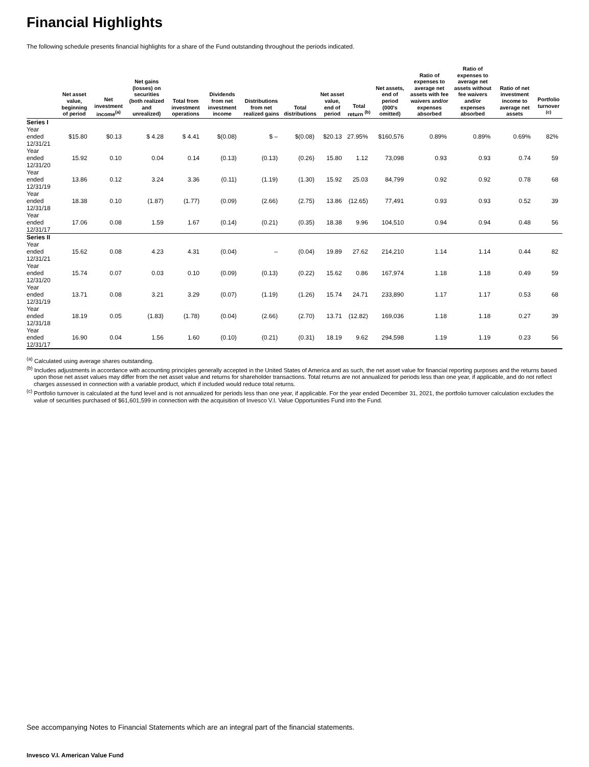Financial Highlights
The following schedule presents financial highlights for a share of the Fund outstanding throughout the periods indicated.
| | Net asset value, beginning of period | Net investment income<sup>(a)</sup> | Net gains (losses) on securities (both realized and unrealized) | Total from investment operations | Dividends from net investment income | Distributions from net realized gains | Total distributions | Net asset value, end of period | Total return <sup>(b)</sup> | Net assets, end of period (000's omitted) | Ratio of expenses to average net assets with fee waivers and/or expenses absorbed | Ratio of expenses to average net assets without fee waivers and/or expenses absorbed | Ratio of net investment income to average net assets | Portfolio turnover <sup>(c)</sup> |
| --- | --- | --- | --- | --- | --- | --- | --- | --- | --- | --- | --- | --- | --- | --- |
| Series I | | | | | | | | | | | | | | |
| Year ended 12/31/21 | $15.80 | $0.13 | $ 4.28 | $ 4.41 | $(0.08) | $ – | $(0.08) | $20.13 | 27.95% | $160,576 | 0.89% | 0.89% | 0.69% | 82% |
| Year ended 12/31/20 | 15.92 | 0.10 | 0.04 | 0.14 | (0.13) | (0.13) | (0.26) | 15.80 | 1.12 | 73,098 | 0.93 | 0.93 | 0.74 | 59 |
| Year ended 12/31/19 | 13.86 | 0.12 | 3.24 | 3.36 | (0.11) | (1.19) | (1.30) | 15.92 | 25.03 | 84,799 | 0.92 | 0.92 | 0.78 | 68 |
| Year ended 12/31/18 | 18.38 | 0.10 | (1.87) | (1.77) | (0.09) | (2.66) | (2.75) | 13.86 | (12.65) | 77,491 | 0.93 | 0.93 | 0.52 | 39 |
| Year ended 12/31/17 | 17.06 | 0.08 | 1.59 | 1.67 | (0.14) | (0.21) | (0.35) | 18.38 | 9.96 | 104,510 | 0.94 | 0.94 | 0.48 | 56 |
| Series II | | | | | | | | | | | | | | |
| Year ended 12/31/21 | 15.62 | 0.08 | 4.23 | 4.31 | (0.04) | – | (0.04) | 19.89 | 27.62 | 214,210 | 1.14 | 1.14 | 0.44 | 82 |
| Year ended 12/31/20 | 15.74 | 0.07 | 0.03 | 0.10 | (0.09) | (0.13) | (0.22) | 15.62 | 0.86 | 167,974 | 1.18 | 1.18 | 0.49 | 59 |
| Year ended 12/31/19 | 13.71 | 0.08 | 3.21 | 3.29 | (0.07) | (1.19) | (1.26) | 15.74 | 24.71 | 233,890 | 1.17 | 1.17 | 0.53 | 68 |
| Year ended 12/31/18 | 18.19 | 0.05 | (1.83) | (1.78) | (0.04) | (2.66) | (2.70) | 13.71 | (12.82) | 169,036 | 1.18 | 1.18 | 0.27 | 39 |
| Year ended 12/31/17 | 16.90 | 0.04 | 1.56 | 1.60 | (0.10) | (0.21) | (0.31) | 18.19 | 9.62 | 294,598 | 1.19 | 1.19 | 0.23 | 56 |
<sup>(a)</sup> Calculated using average shares outstanding.
<sup>(b)</sup> Includes adjustments in accordance with accounting principles generally accepted in the United States of America and as such, the net asset value for financial reporting purposes and the returns based upon those net asset values may differ from the net asset value and returns for shareholder transactions. Total returns are not annualized for periods less than one year, if applicable, and do not reflect charges assessed in connection with a variable product, which if included would reduce total returns.
<sup>(c)</sup> Portfolio turnover is calculated at the fund level and is not annualized for periods less than one year, if applicable. For the year ended December 31, 2021, the portfolio turnover calculation excludes the value of securities purchased of $61,601,599 in connection with the acquisition of Invesco V.I. Value Opportunities Fund into the Fund.
See accompanying Notes to Financial Statements which are an integral part of the financial statements.
Invesco V.I. American Value Fund